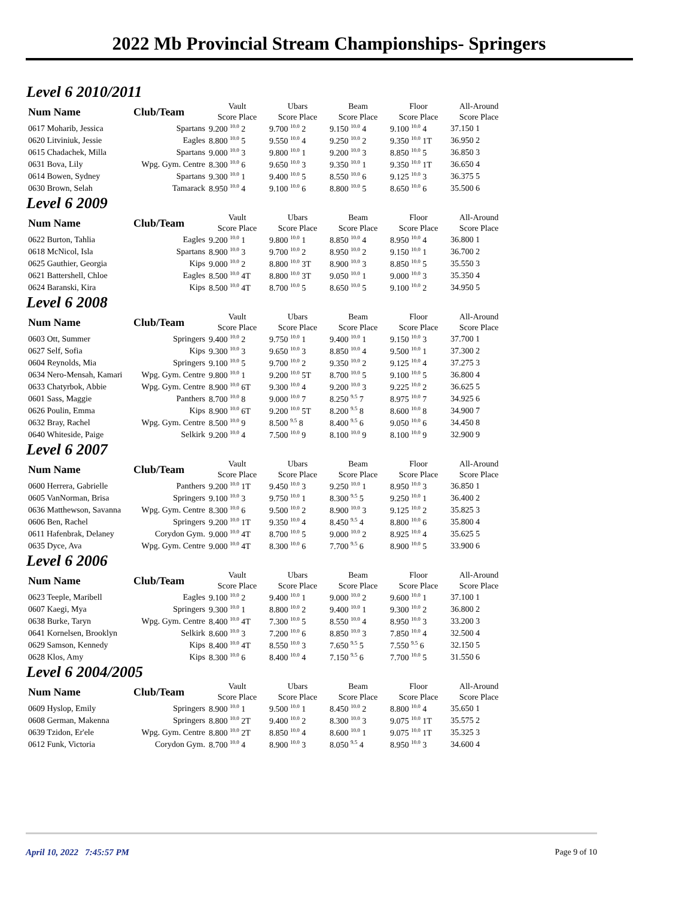2022 Mb Provincial Stream Championships- Springers
Level 6 2010/2011
| Num Name | Club/Team | Vault | Ubars | Beam | Floor | All-Around |
| --- | --- | --- | --- | --- | --- | --- |
| | | Score Place | Score Place | Score Place | Score Place | Score Place |
| 0617 Moharib, Jessica | Spartans | 9.200 <sup>10.0</sup> 2 | 9.700 <sup>10.0</sup> 2 | 9.150 <sup>10.0</sup> 4 | 9.100 <sup>10.0</sup> 4 | 37.150 1 |
| 0620 Litviniuk, Jessie | Eagles | 8.800 <sup>10.0</sup> 5 | 9.550 <sup>10.0</sup> 4 | 9.250 <sup>10.0</sup> 2 | 9.350 <sup>10.0</sup> 1T | 36.950 2 |
| 0615 Chadachek, Milla | Spartans | 9.000 <sup>10.0</sup> 3 | 9.800 <sup>10.0</sup> 1 | 9.200 <sup>10.0</sup> 3 | 8.850 <sup>10.0</sup> 5 | 36.850 3 |
| 0631 Bova, Lily | Wpg. Gym. Centre | 8.300 <sup>10.0</sup> 6 | 9.650 <sup>10.0</sup> 3 | 9.350 <sup>10.0</sup> 1 | 9.350 <sup>10.0</sup> 1T | 36.650 4 |
| 0614 Bowen, Sydney | Spartans | 9.300 <sup>10.0</sup> 1 | 9.400 <sup>10.0</sup> 5 | 8.550 <sup>10.0</sup> 6 | 9.125 <sup>10.0</sup> 3 | 36.375 5 |
| 0630 Brown, Selah | Tamarack | 8.950 <sup>10.0</sup> 4 | 9.100 <sup>10.0</sup> 6 | 8.800 <sup>10.0</sup> 5 | 8.650 <sup>10.0</sup> 6 | 35.500 6 |
Level 6 2009
| Num Name | Club/Team | Vault | Ubars | Beam | Floor | All-Around |
| --- | --- | --- | --- | --- | --- | --- |
| | | Score Place | Score Place | Score Place | Score Place | Score Place |
| 0622 Burton, Tahlia | Eagles | 9.200 <sup>10.0</sup> 1 | 9.800 <sup>10.0</sup> 1 | 8.850 <sup>10.0</sup> 4 | 8.950 <sup>10.0</sup> 4 | 36.800 1 |
| 0618 McNicol, Isla | Spartans | 8.900 <sup>10.0</sup> 3 | 9.700 <sup>10.0</sup> 2 | 8.950 <sup>10.0</sup> 2 | 9.150 <sup>10.0</sup> 1 | 36.700 2 |
| 0625 Gauthier, Georgia | Kips | 9.000 <sup>10.0</sup> 2 | 8.800 <sup>10.0</sup> 3T | 8.900 <sup>10.0</sup> 3 | 8.850 <sup>10.0</sup> 5 | 35.550 3 |
| 0621 Battershell, Chloe | Eagles | 8.500 <sup>10.0</sup> 4T | 8.800 <sup>10.0</sup> 3T | 9.050 <sup>10.0</sup> 1 | 9.000 <sup>10.0</sup> 3 | 35.350 4 |
| 0624 Baranski, Kira | Kips | 8.500 <sup>10.0</sup> 4T | 8.700 <sup>10.0</sup> 5 | 8.650 <sup>10.0</sup> 5 | 9.100 <sup>10.0</sup> 2 | 34.950 5 |
Level 6 2008
| Num Name | Club/Team | Vault | Ubars | Beam | Floor | All-Around |
| --- | --- | --- | --- | --- | --- | --- |
| | | Score Place | Score Place | Score Place | Score Place | Score Place |
| 0603 Ott, Summer | Springers | 9.400 <sup>10.0</sup> 2 | 9.750 <sup>10.0</sup> 1 | 9.400 <sup>10.0</sup> 1 | 9.150 <sup>10.0</sup> 3 | 37.700 1 |
| 0627 Self, Sofia | Kips | 9.300 <sup>10.0</sup> 3 | 9.650 <sup>10.0</sup> 3 | 8.850 <sup>10.0</sup> 4 | 9.500 <sup>10.0</sup> 1 | 37.300 2 |
| 0604 Reynolds, Mia | Springers | 9.100 <sup>10.0</sup> 5 | 9.700 <sup>10.0</sup> 2 | 9.350 <sup>10.0</sup> 2 | 9.125 <sup>10.0</sup> 4 | 37.275 3 |
| 0634 Nero-Mensah, Kamari | Wpg. Gym. Centre | 9.800 <sup>10.0</sup> 1 | 9.200 <sup>10.0</sup> 5T | 8.700 <sup>10.0</sup> 5 | 9.100 <sup>10.0</sup> 5 | 36.800 4 |
| 0633 Chatyrbok, Abbie | Wpg. Gym. Centre | 8.900 <sup>10.0</sup> 6T | 9.300 <sup>10.0</sup> 4 | 9.200 <sup>10.0</sup> 3 | 9.225 <sup>10.0</sup> 2 | 36.625 5 |
| 0601 Sass, Maggie | Panthers | 8.700 <sup>10.0</sup> 8 | 9.000 <sup>10.0</sup> 7 | 8.250 <sup>9.5</sup> 7 | 8.975 <sup>10.0</sup> 7 | 34.925 6 |
| 0626 Poulin, Emma | Kips | 8.900 <sup>10.0</sup> 6T | 9.200 <sup>10.0</sup> 5T | 8.200 <sup>9.5</sup> 8 | 8.600 <sup>10.0</sup> 8 | 34.900 7 |
| 0632 Bray, Rachel | Wpg. Gym. Centre | 8.500 <sup>10.0</sup> 9 | 8.500 <sup>9.5</sup> 8 | 8.400 <sup>9.5</sup> 6 | 9.050 <sup>10.0</sup> 6 | 34.450 8 |
| 0640 Whiteside, Paige | Selkirk | 9.200 <sup>10.0</sup> 4 | 7.500 <sup>10.0</sup> 9 | 8.100 <sup>10.0</sup> 9 | 8.100 <sup>10.0</sup> 9 | 32.900 9 |
Level 6 2007
| Num Name | Club/Team | Vault | Ubars | Beam | Floor | All-Around |
| --- | --- | --- | --- | --- | --- | --- |
| | | Score Place | Score Place | Score Place | Score Place | Score Place |
| 0600 Herrera, Gabrielle | Panthers | 9.200 <sup>10.0</sup> 1T | 9.450 <sup>10.0</sup> 3 | 9.250 <sup>10.0</sup> 1 | 8.950 <sup>10.0</sup> 3 | 36.850 1 |
| 0605 VanNorman, Brisa | Springers | 9.100 <sup>10.0</sup> 3 | 9.750 <sup>10.0</sup> 1 | 8.300 <sup>9.5</sup> 5 | 9.250 <sup>10.0</sup> 1 | 36.400 2 |
| 0636 Matthewson, Savanna | Wpg. Gym. Centre | 8.300 <sup>10.0</sup> 6 | 9.500 <sup>10.0</sup> 2 | 8.900 <sup>10.0</sup> 3 | 9.125 <sup>10.0</sup> 2 | 35.825 3 |
| 0606 Ben, Rachel | Springers | 9.200 <sup>10.0</sup> 1T | 9.350 <sup>10.0</sup> 4 | 8.450 <sup>9.5</sup> 4 | 8.800 <sup>10.0</sup> 6 | 35.800 4 |
| 0611 Hafenbrak, Delaney | Corydon Gym. | 9.000 <sup>10.0</sup> 4T | 8.700 <sup>10.0</sup> 5 | 9.000 <sup>10.0</sup> 2 | 8.925 <sup>10.0</sup> 4 | 35.625 5 |
| 0635 Dyce, Ava | Wpg. Gym. Centre | 9.000 <sup>10.0</sup> 4T | 8.300 <sup>10.0</sup> 6 | 7.700 <sup>9.5</sup> 6 | 8.900 <sup>10.0</sup> 5 | 33.900 6 |
Level 6 2006
| Num Name | Club/Team | Vault | Ubars | Beam | Floor | All-Around |
| --- | --- | --- | --- | --- | --- | --- |
| | | Score Place | Score Place | Score Place | Score Place | Score Place |
| 0623 Teeple, Maribell | Eagles | 9.100 <sup>10.0</sup> 2 | 9.400 <sup>10.0</sup> 1 | 9.000 <sup>10.0</sup> 2 | 9.600 <sup>10.0</sup> 1 | 37.100 1 |
| 0607 Kaegi, Mya | Springers | 9.300 <sup>10.0</sup> 1 | 8.800 <sup>10.0</sup> 2 | 9.400 <sup>10.0</sup> 1 | 9.300 <sup>10.0</sup> 2 | 36.800 2 |
| 0638 Burke, Taryn | Wpg. Gym. Centre | 8.400 <sup>10.0</sup> 4T | 7.300 <sup>10.0</sup> 5 | 8.550 <sup>10.0</sup> 4 | 8.950 <sup>10.0</sup> 3 | 33.200 3 |
| 0641 Kornelsen, Brooklyn | Selkirk | 8.600 <sup>10.0</sup> 3 | 7.200 <sup>10.0</sup> 6 | 8.850 <sup>10.0</sup> 3 | 7.850 <sup>10.0</sup> 4 | 32.500 4 |
| 0629 Samson, Kennedy | Kips | 8.400 <sup>10.0</sup> 4T | 8.550 <sup>10.0</sup> 3 | 7.650 <sup>9.5</sup> 5 | 7.550 <sup>9.5</sup> 6 | 32.150 5 |
| 0628 Klos, Amy | Kips | 8.300 <sup>10.0</sup> 6 | 8.400 <sup>10.0</sup> 4 | 7.150 <sup>9.5</sup> 6 | 7.700 <sup>10.0</sup> 5 | 31.550 6 |
Level 6 2004/2005
| Num Name | Club/Team | Vault | Ubars | Beam | Floor | All-Around |
| --- | --- | --- | --- | --- | --- | --- |
| | | Score Place | Score Place | Score Place | Score Place | Score Place |
| 0609 Hyslop, Emily | Springers | 8.900 <sup>10.0</sup> 1 | 9.500 <sup>10.0</sup> 1 | 8.450 <sup>10.0</sup> 2 | 8.800 <sup>10.0</sup> 4 | 35.650 1 |
| 0608 German, Makenna | Springers | 8.800 <sup>10.0</sup> 2T | 9.400 <sup>10.0</sup> 2 | 8.300 <sup>10.0</sup> 3 | 9.075 <sup>10.0</sup> 1T | 35.575 2 |
| 0639 Tzidon, Er'ele | Wpg. Gym. Centre | 8.800 <sup>10.0</sup> 2T | 8.850 <sup>10.0</sup> 4 | 8.600 <sup>10.0</sup> 1 | 9.075 <sup>10.0</sup> 1T | 35.325 3 |
| 0612 Funk, Victoria | Corydon Gym. | 8.700 <sup>10.0</sup> 4 | 8.900 <sup>10.0</sup> 3 | 8.050 <sup>9.5</sup> 4 | 8.950 <sup>10.0</sup> 3 | 34.600 4 |
April 10, 2022 7:45:57 PM Page 9 of 10